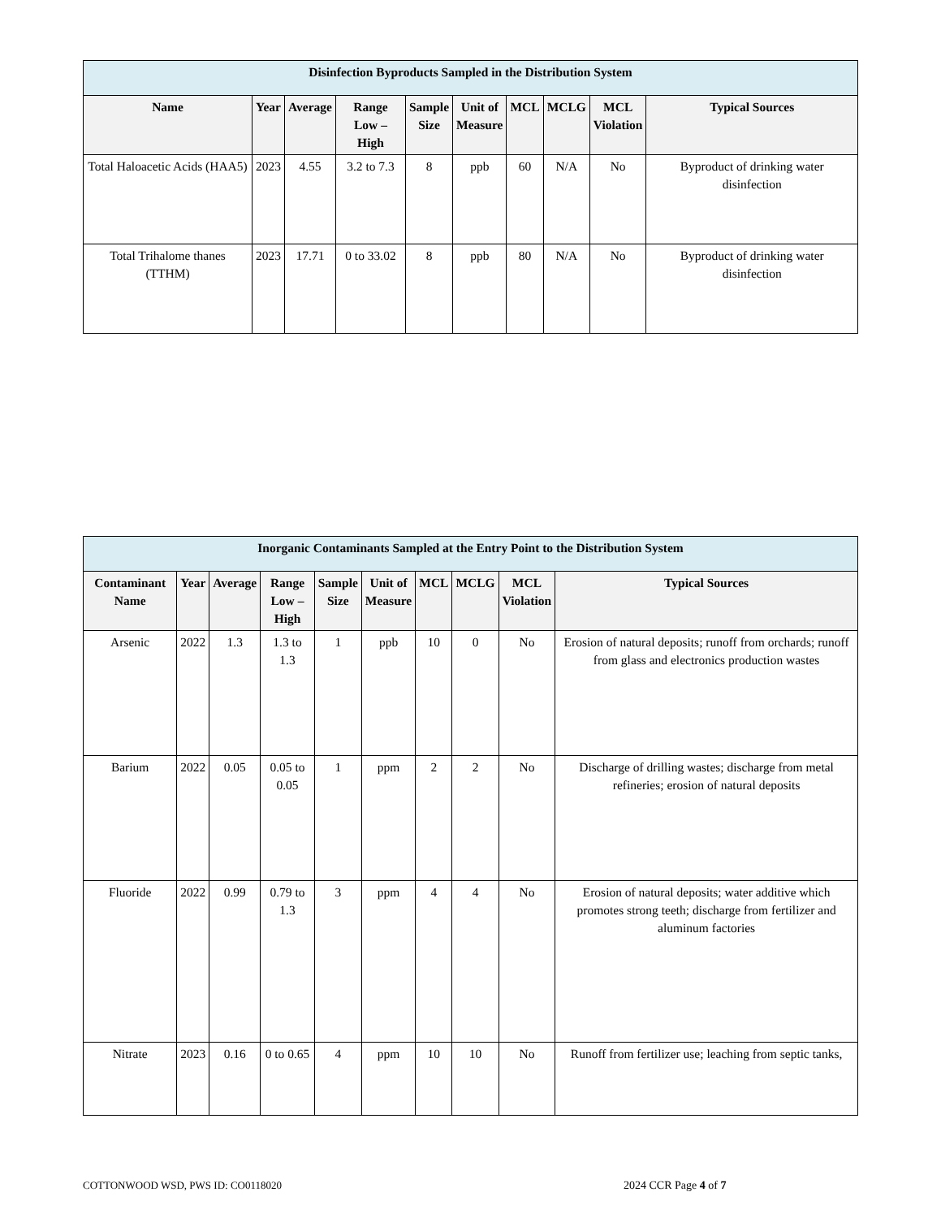| Disinfection Byproducts Sampled in the Distribution System | | | | | | | | | |
| --- | --- | --- | --- | --- | --- | --- | --- | --- | --- |
| Name | Year | Average | Range Low – High | Sample Size | Unit of Measure | MCL | MCLG | MCL Violation | Typical Sources |
| Total Haloacetic Acids (HAA5) | 2023 | 4.55 | 3.2 to 7.3 | 8 | ppb | 60 | N/A | No | Byproduct of drinking water disinfection |
| Total Trihalome thanes (TTHM) | 2023 | 17.71 | 0 to 33.02 | 8 | ppb | 80 | N/A | No | Byproduct of drinking water disinfection |
| Inorganic Contaminants Sampled at the Entry Point to the Distribution System | | | | | | | | | |
| --- | --- | --- | --- | --- | --- | --- | --- | --- | --- |
| Contaminant Name | Year | Average | Range Low – High | Sample Size | Unit of Measure | MCL | MCLG | MCL Violation | Typical Sources |
| Arsenic | 2022 | 1.3 | 1.3 to 1.3 | 1 | ppb | 10 | 0 | No | Erosion of natural deposits; runoff from orchards; runoff from glass and electronics production wastes |
| Barium | 2022 | 0.05 | 0.05 to 0.05 | 1 | ppm | 2 | 2 | No | Discharge of drilling wastes; discharge from metal refineries; erosion of natural deposits |
| Fluoride | 2022 | 0.99 | 0.79 to 1.3 | 3 | ppm | 4 | 4 | No | Erosion of natural deposits; water additive which promotes strong teeth; discharge from fertilizer and aluminum factories |
| Nitrate | 2023 | 0.16 | 0 to 0.65 | 4 | ppm | 10 | 10 | No | Runoff from fertilizer use; leaching from septic tanks, |
COTTONWOOD WSD, PWS ID: CO0118020
2024 CCR Page 4 of 7